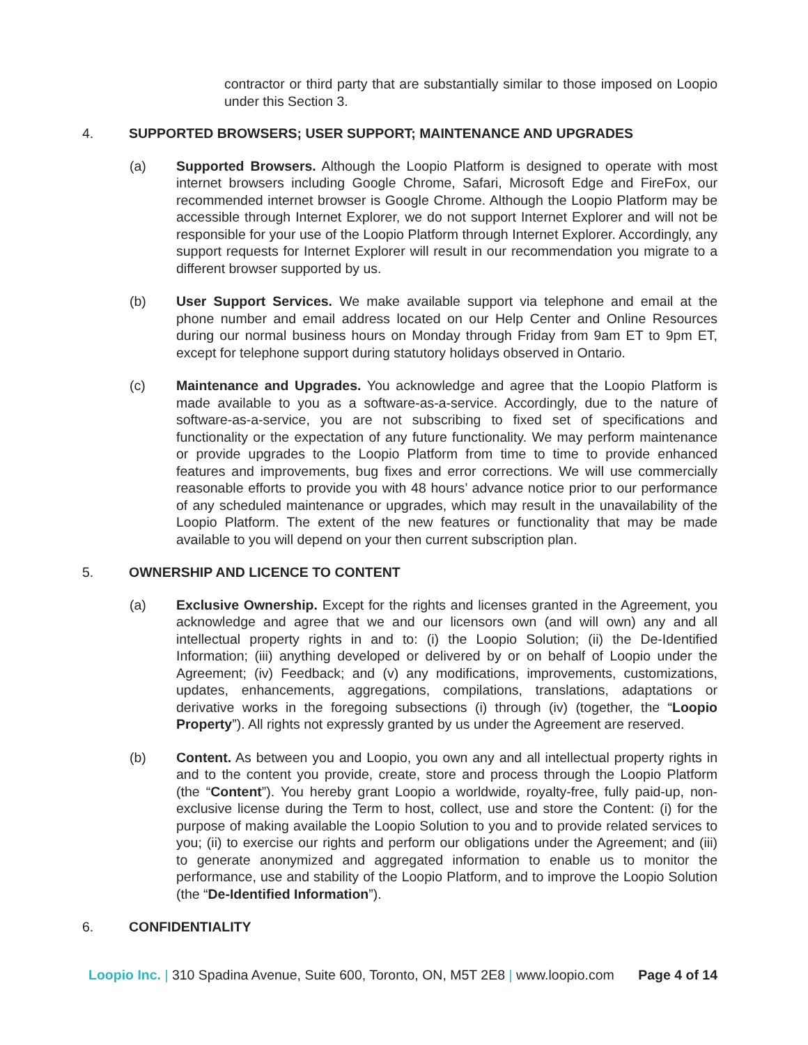contractor or third party that are substantially similar to those imposed on Loopio under this Section 3.
4. SUPPORTED BROWSERS; USER SUPPORT; MAINTENANCE AND UPGRADES
(a) Supported Browsers. Although the Loopio Platform is designed to operate with most internet browsers including Google Chrome, Safari, Microsoft Edge and FireFox, our recommended internet browser is Google Chrome. Although the Loopio Platform may be accessible through Internet Explorer, we do not support Internet Explorer and will not be responsible for your use of the Loopio Platform through Internet Explorer. Accordingly, any support requests for Internet Explorer will result in our recommendation you migrate to a different browser supported by us.
(b) User Support Services. We make available support via telephone and email at the phone number and email address located on our Help Center and Online Resources during our normal business hours on Monday through Friday from 9am ET to 9pm ET, except for telephone support during statutory holidays observed in Ontario.
(c) Maintenance and Upgrades. You acknowledge and agree that the Loopio Platform is made available to you as a software-as-a-service. Accordingly, due to the nature of software-as-a-service, you are not subscribing to fixed set of specifications and functionality or the expectation of any future functionality. We may perform maintenance or provide upgrades to the Loopio Platform from time to time to provide enhanced features and improvements, bug fixes and error corrections. We will use commercially reasonable efforts to provide you with 48 hours’ advance notice prior to our performance of any scheduled maintenance or upgrades, which may result in the unavailability of the Loopio Platform. The extent of the new features or functionality that may be made available to you will depend on your then current subscription plan.
5. OWNERSHIP AND LICENCE TO CONTENT
(a) Exclusive Ownership. Except for the rights and licenses granted in the Agreement, you acknowledge and agree that we and our licensors own (and will own) any and all intellectual property rights in and to: (i) the Loopio Solution; (ii) the De-Identified Information; (iii) anything developed or delivered by or on behalf of Loopio under the Agreement; (iv) Feedback; and (v) any modifications, improvements, customizations, updates, enhancements, aggregations, compilations, translations, adaptations or derivative works in the foregoing subsections (i) through (iv) (together, the “Loopio Property”). All rights not expressly granted by us under the Agreement are reserved.
(b) Content. As between you and Loopio, you own any and all intellectual property rights in and to the content you provide, create, store and process through the Loopio Platform (the “Content”). You hereby grant Loopio a worldwide, royalty-free, fully paid-up, non-exclusive license during the Term to host, collect, use and store the Content: (i) for the purpose of making available the Loopio Solution to you and to provide related services to you; (ii) to exercise our rights and perform our obligations under the Agreement; and (iii) to generate anonymized and aggregated information to enable us to monitor the performance, use and stability of the Loopio Platform, and to improve the Loopio Solution (the “De-Identified Information”).
6. CONFIDENTIALITY
Loopio Inc. | 310 Spadina Avenue, Suite 600, Toronto, ON, M5T 2E8 | www.loopio.com Page 4 of 14